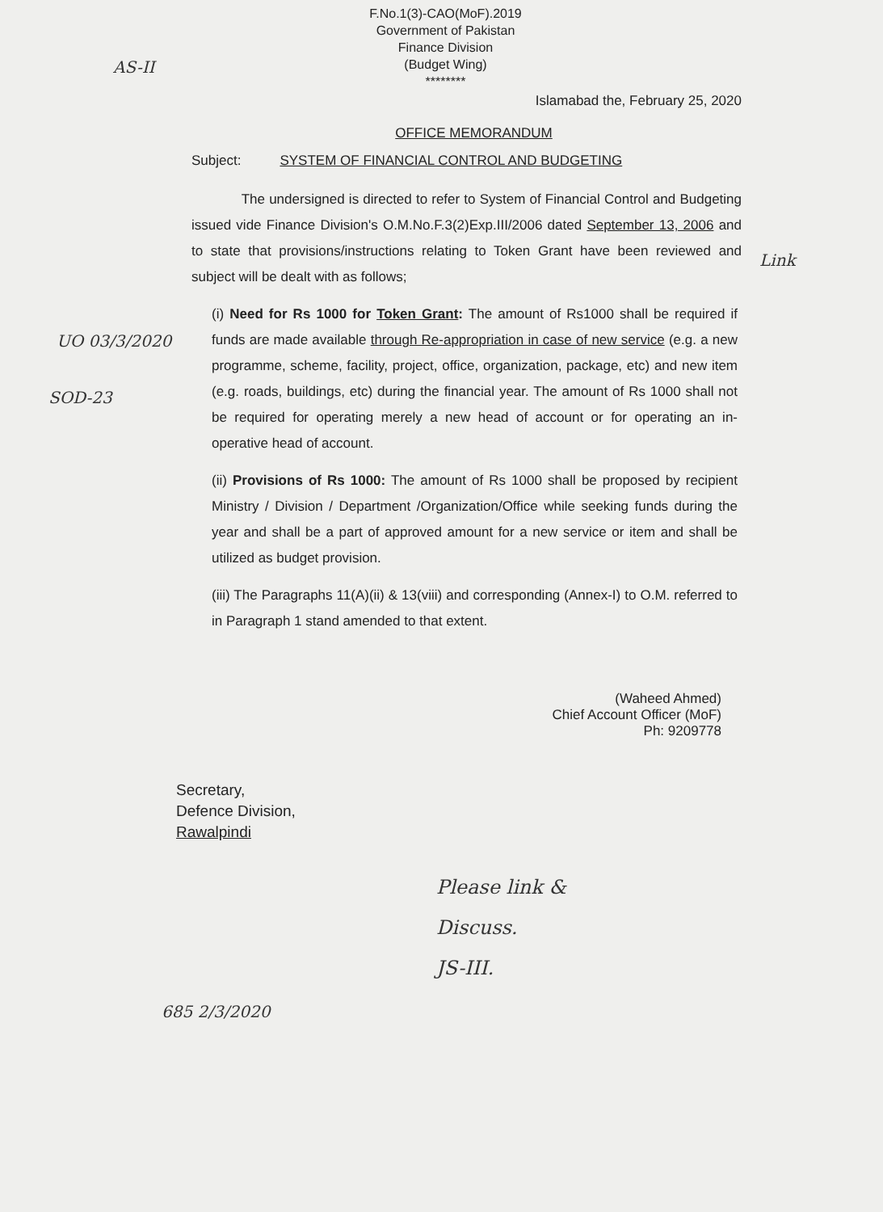F.No.1(3)-CAO(MoF).2019
Government of Pakistan
Finance Division
(Budget Wing)
********
AS-II
Islamabad the, February 25, 2020
OFFICE MEMORANDUM
Subject: SYSTEM OF FINANCIAL CONTROL AND BUDGETING
The undersigned is directed to refer to System of Financial Control and Budgeting issued vide Finance Division's O.M.No.F.3(2)Exp.III/2006 dated September 13, 2006 and to state that provisions/instructions relating to Token Grant have been reviewed and subject will be dealt with as follows;
(i) Need for Rs 1000 for Token Grant: The amount of Rs1000 shall be required if funds are made available through Re-appropriation in case of new service (e.g. a new programme, scheme, facility, project, office, organization, package, etc) and new item (e.g. roads, buildings, etc) during the financial year. The amount of Rs 1000 shall not be required for operating merely a new head of account or for operating an in-operative head of account.
(ii) Provisions of Rs 1000: The amount of Rs 1000 shall be proposed by recipient Ministry / Division / Department /Organization/Office while seeking funds during the year and shall be a part of approved amount for a new service or item and shall be utilized as budget provision.
(iii) The Paragraphs 11(A)(ii) & 13(viii) and corresponding (Annex-I) to O.M. referred to in Paragraph 1 stand amended to that extent.
(Waheed Ahmed)
Chief Account Officer (MoF)
Ph: 9209778
Secretary,
Defence Division,
Rawalpindi
Please link &
Discuss.
JS-III.
Link
UO 03/3/2020
SOD-23
685 2/3/2020